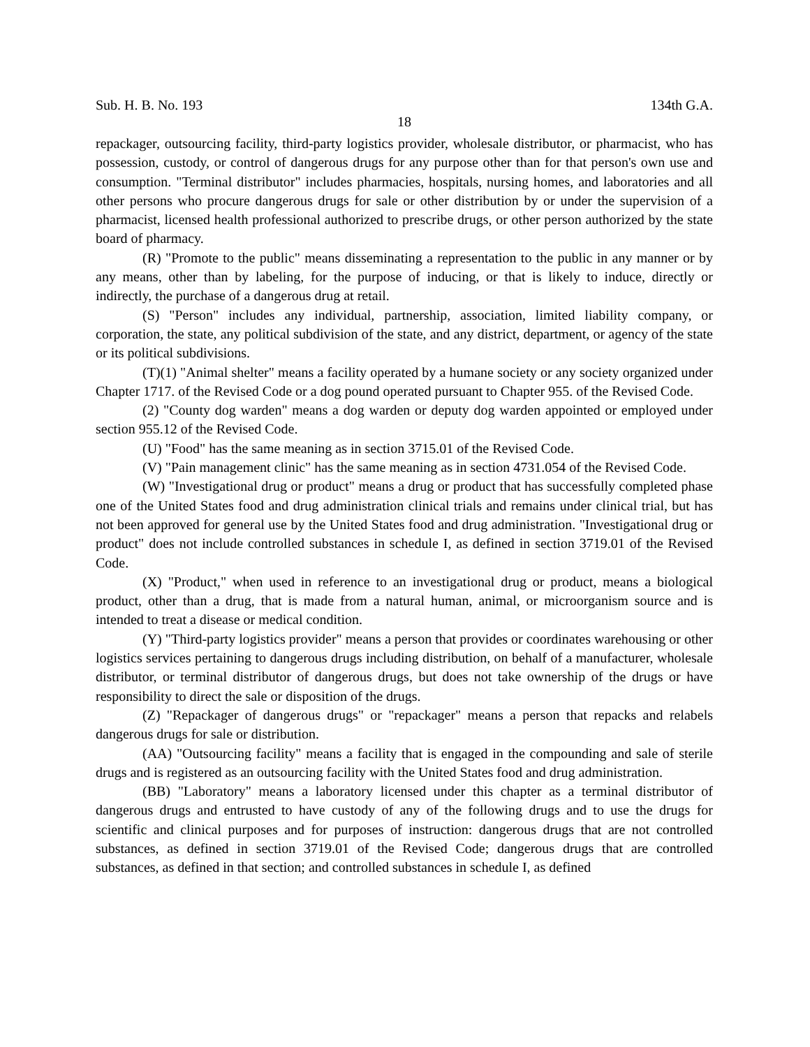Sub. H. B. No. 193 134th G.A.
18
repackager, outsourcing facility, third-party logistics provider, wholesale distributor, or pharmacist, who has possession, custody, or control of dangerous drugs for any purpose other than for that person's own use and consumption. "Terminal distributor" includes pharmacies, hospitals, nursing homes, and laboratories and all other persons who procure dangerous drugs for sale or other distribution by or under the supervision of a pharmacist, licensed health professional authorized to prescribe drugs, or other person authorized by the state board of pharmacy.
(R) "Promote to the public" means disseminating a representation to the public in any manner or by any means, other than by labeling, for the purpose of inducing, or that is likely to induce, directly or indirectly, the purchase of a dangerous drug at retail.
(S) "Person" includes any individual, partnership, association, limited liability company, or corporation, the state, any political subdivision of the state, and any district, department, or agency of the state or its political subdivisions.
(T)(1) "Animal shelter" means a facility operated by a humane society or any society organized under Chapter 1717. of the Revised Code or a dog pound operated pursuant to Chapter 955. of the Revised Code.
(2) "County dog warden" means a dog warden or deputy dog warden appointed or employed under section 955.12 of the Revised Code.
(U) "Food" has the same meaning as in section 3715.01 of the Revised Code.
(V) "Pain management clinic" has the same meaning as in section 4731.054 of the Revised Code.
(W) "Investigational drug or product" means a drug or product that has successfully completed phase one of the United States food and drug administration clinical trials and remains under clinical trial, but has not been approved for general use by the United States food and drug administration. "Investigational drug or product" does not include controlled substances in schedule I, as defined in section 3719.01 of the Revised Code.
(X) "Product," when used in reference to an investigational drug or product, means a biological product, other than a drug, that is made from a natural human, animal, or microorganism source and is intended to treat a disease or medical condition.
(Y) "Third-party logistics provider" means a person that provides or coordinates warehousing or other logistics services pertaining to dangerous drugs including distribution, on behalf of a manufacturer, wholesale distributor, or terminal distributor of dangerous drugs, but does not take ownership of the drugs or have responsibility to direct the sale or disposition of the drugs.
(Z) "Repackager of dangerous drugs" or "repackager" means a person that repacks and relabels dangerous drugs for sale or distribution.
(AA) "Outsourcing facility" means a facility that is engaged in the compounding and sale of sterile drugs and is registered as an outsourcing facility with the United States food and drug administration.
(BB) "Laboratory" means a laboratory licensed under this chapter as a terminal distributor of dangerous drugs and entrusted to have custody of any of the following drugs and to use the drugs for scientific and clinical purposes and for purposes of instruction: dangerous drugs that are not controlled substances, as defined in section 3719.01 of the Revised Code; dangerous drugs that are controlled substances, as defined in that section; and controlled substances in schedule I, as defined